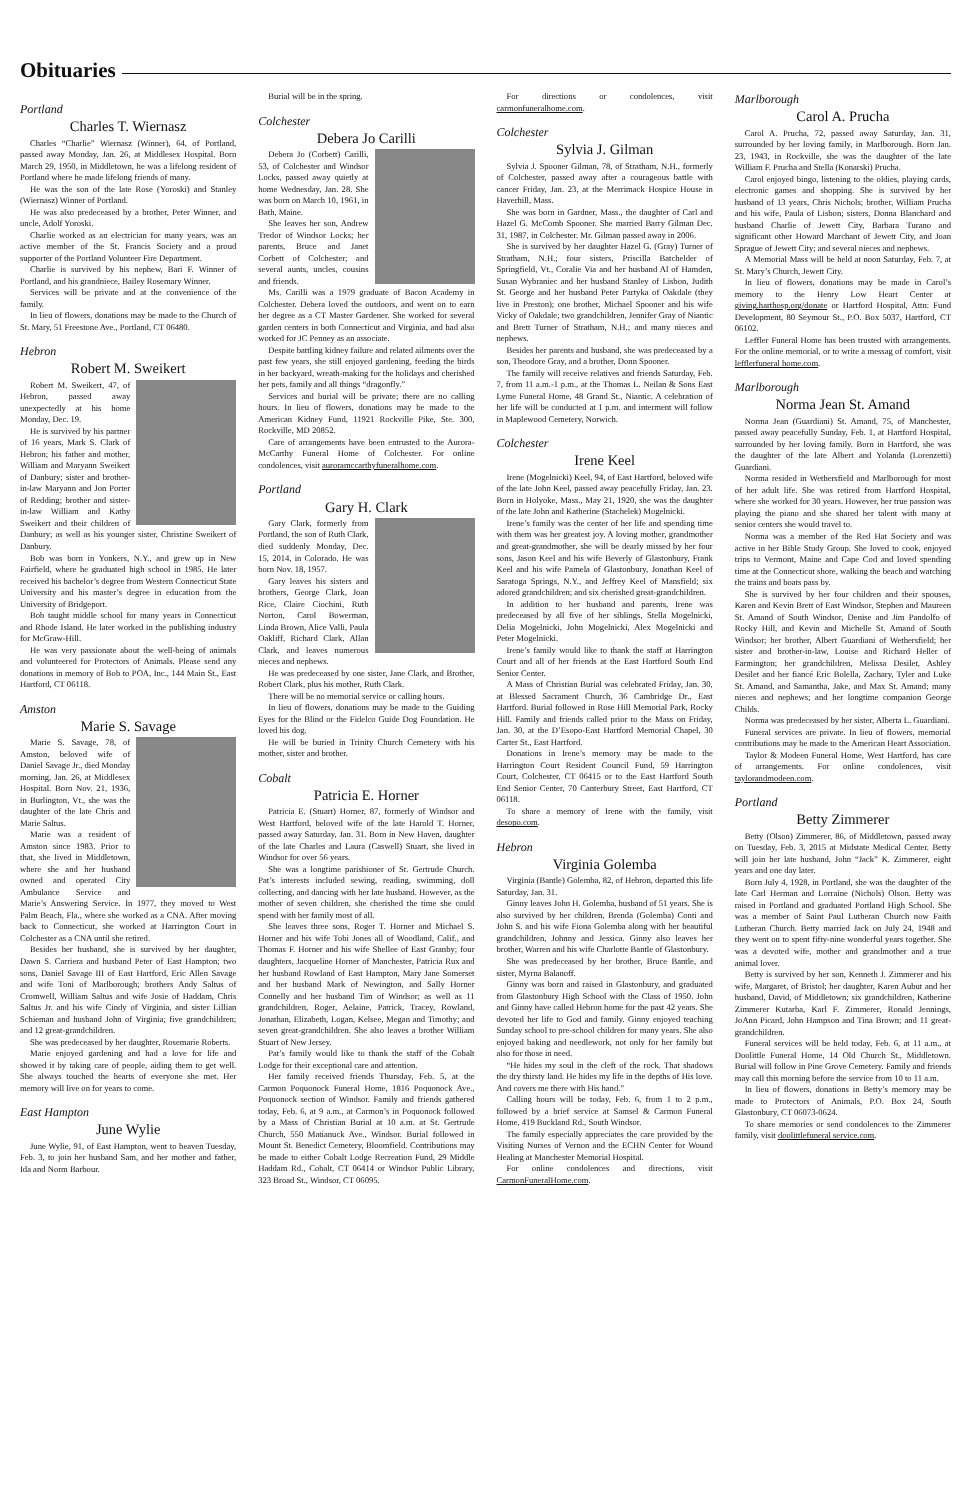Obituaries
Portland
Charles T. Wiernasz
Charles “Charlie” Wiernasz (Winner), 64, of Portland, passed away Monday, Jan. 26, at Middlesex Hospital. Born March 29, 1950, in Middletown, he was a lifelong resident of Portland where he made lifelong friends of many.
He was the son of the late Rose (Yoroski) and Stanley (Wiernasz) Winner of Portland.
He was also predeceased by a brother, Peter Winner, and uncle, Adolf Yoroski.
Charlie worked as an electrician for many years, was an active member of the St. Francis Society and a proud supporter of the Portland Volunteer Fire Department.
Charlie is survived by his nephew, Bari F. Winner of Portland, and his grandniece, Bailey Rosemary Winner.
Services will be private and at the convenience of the family.
In lieu of flowers, donations may be made to the Church of St. Mary, 51 Freestone Ave., Portland, CT 06480.
Hebron
Robert M. Sweikert
Robert M. Sweikert, 47, of Hebron, passed away unexpectedly at his home Monday, Dec. 19.
He is survived by his partner of 16 years, Mark S. Clark of Hebron; his father and mother, William and Maryann Sweikert of Danbury; sister and brother-in-law Maryann and Jon Porter of Redding; brother and sister-in-law William and Kathy Sweikert and their children of Danbury; as well as his younger sister, Christine Sweikert of Danbury.
Bob was born in Yonkers, N.Y., and grew up in New Fairfield, where he graduated high school in 1985. He later received his bachelor’s degree from Western Connecticut State University and his master’s degree in education from the University of Bridgeport.
Bob taught middle school for many years in Connecticut and Rhode Island. He later worked in the publishing industry for McGraw-Hill.
He was very passionate about the well-being of animals and volunteered for Protectors of Animals. Please send any donations in memory of Bob to POA, Inc., 144 Main St., East Hartford, CT 06118.
Amston
Marie S. Savage
Marie S. Savage, 78, of Amston, beloved wife of Daniel Savage Jr., died Monday morning, Jan. 26, at Middlesex Hospital. Born Nov. 21, 1936, in Burlington, Vt., she was the daughter of the late Chris and Marie Saltus.
Marie was a resident of Amston since 1983. Prior to that, she lived in Middletown, where she and her husband owned and operated City Ambulance Service and Marie’s Answering Service. In 1977, they moved to West Palm Beach, Fla., where she worked as a CNA. After moving back to Connecticut, she worked at Harrington Court in Colchester as a CNA until she retired.
Besides her husband, she is survived by her daughter, Dawn S. Carriera and husband Peter of East Hampton; two sons, Daniel Savage III of East Hartford, Eric Allen Savage and wife Toni of Marlborough; brothers Andy Saltus of Cromwell, William Saltus and wife Josie of Haddam, Chris Saltus Jr. and his wife Cindy of Virginia, and sister Lillian Schieman and husband John of Virginia; five grandchildren; and 12 great-grandchildren.
She was predeceased by her daughter, Rosemarie Roberts.
Marie enjoyed gardening and had a love for life and showed it by taking care of people, aiding them to get well. She always touched the hearts of everyone she met. Her memory will live on for years to come.
East Hampton
June Wylie
June Wylie, 91, of East Hampton, went to heaven Tuesday, Feb. 3, to join her husband Sam, and her mother and father, Ida and Norm Barbour.
Burial will be in the spring.
Colchester
Debera Jo Carilli
Debera Jo (Corbett) Carilli, 53, of Colchester and Windsor Locks, passed away quietly at home Wednesday, Jan. 28. She was born on March 10, 1961, in Bath, Maine.
She leaves her son, Andrew Tredor of Windsor Locks; her parents, Bruce and Janet Corbett of Colchester; and several aunts, uncles, cousins and friends.
Ms. Carilli was a 1979 graduate of Bacon Academy in Colchester. Debera loved the outdoors, and went on to earn her degree as a CT Master Gardener. She worked for several garden centers in both Connecticut and Virginia, and had also worked for JC Penney as an associate.
Despite battling kidney failure and related ailments over the past few years, she still enjoyed gardening, feeding the birds in her backyard, wreath-making for the holidays and cherished her pets, family and all things “dragonfly.”
Services and burial will be private; there are no calling hours. In lieu of flowers, donations may be made to the American Kidney Fund, 11921 Rockville Pike, Ste. 300, Rockville, MD 20852.
Care of arrangements have been entrusted to the Aurora-McCarthy Funeral Home of Colchester. For online condolences, visit auroramccarthyfuneralhome.com.
Portland
Gary H. Clark
Gary Clark, formerly from Portland, the son of Ruth Clark, died suddenly Monday, Dec. 15, 2014, in Colorado. He was born Nov. 18, 1957.
Gary leaves his sisters and brothers, George Clark, Joan Rice, Claire Ciochini, Ruth Norton, Carol Bowerman, Linda Brown, Alice Valli, Paula Oakliff, Richard Clark, Allan Clark, and leaves numerous nieces and nephews.
He was predeceased by one sister, Jane Clark, and Brother, Robert Clark, plus his mother, Ruth Clark.
There will be no memorial service or calling hours.
In lieu of flowers, donations may be made to the Guiding Eyes for the Blind or the Fidelco Guide Dog Foundation. He loved his dog.
He will be buried in Trinity Church Cemetery with his mother, sister and brother.
Cobalt
Patricia E. Horner
Patricia E. (Stuart) Horner, 87, formerly of Windsor and West Hartford, beloved wife of the late Harold T. Horner, passed away Saturday, Jan. 31. Born in New Haven, daughter of the late Charles and Laura (Caswell) Stuart, she lived in Windsor for over 56 years.
She was a longtime parishioner of St. Gertrude Church. Pat’s interests included sewing, reading, swimming, doll collecting, and dancing with her late husband. However, as the mother of seven children, she cherished the time she could spend with her family most of all.
She leaves three sons, Roger T. Horner and Michael S. Horner and his wife Tobi Jones all of Woodland, Calif., and Thomas F. Horner and his wife Shellee of East Granby; four daughters, Jacqueline Horner of Manchester, Patricia Rux and her husband Rowland of East Hampton, Mary Jane Somerset and her husband Mark of Newington, and Sally Horner Connelly and her husband Tim of Windsor; as well as 11 grandchildren, Roger, Aelaine, Patrick, Tracey, Rowland, Jonathan, Elizabeth, Logan, Kelsee, Megan and Timothy; and seven great-grandchildren. She also leaves a brother William Stuart of New Jersey.
Pat’s family would like to thank the staff of the Cobalt Lodge for their exceptional care and attention.
Her family received friends Thursday, Feb. 5, at the Carmon Poquonock Funeral Home, 1816 Poquonock Ave., Poquonock section of Windsor. Family and friends gathered today, Feb. 6, at 9 a.m., at Carmon’s in Poquonock followed by a Mass of Christian Burial at 10 a.m. at St. Gertrude Church, 550 Matianuck Ave., Windsor. Burial followed in Mount St. Benedict Cemetery, Bloomfield. Contributions may be made to either Cobalt Lodge Recreation Fund, 29 Middle Haddam Rd., Cobalt, CT 06414 or Windsor Public Library, 323 Broad St., Windsor, CT 06095.
For directions or condolences, visit carmonfuneralhome.com.
Colchester
Sylvia J. Gilman
Sylvia J. Spooner Gilman, 78, of Stratham, N.H., formerly of Colchester, passed away after a courageous battle with cancer Friday, Jan. 23, at the Merrimack Hospice House in Haverhill, Mass.
She was born in Gardner, Mass., the daughter of Carl and Hazel G. McComb Spooner. She married Barry Gilman Dec. 31, 1987, in Colchester. Mr. Gilman passed away in 2006.
She is survived by her daughter Hazel G. (Gray) Turner of Stratham, N.H.; four sisters, Priscilla Batchelder of Springfield, Vt., Coralie Via and her husband Al of Hamden, Susan Wybraniec and her husband Stanley of Lisbon, Judith St. George and her husband Peter Partyka of Oakdale (they live in Preston); one brother, Michael Spooner and his wife Vicky of Oakdale; two grandchildren, Jennifer Gray of Niantic and Brett Turner of Stratham, N.H.; and many nieces and nephews.
Besides her parents and husband, she was predeceased by a son, Theodore Gray, and a brother, Donn Spooner.
The family will receive relatives and friends Saturday, Feb. 7, from 11 a.m.-1 p.m., at the Thomas L. Neilan & Sons East Lyme Funeral Home, 48 Grand St., Niantic. A celebration of her life will be conducted at 1 p.m. and interment will follow in Maplewood Cemetery, Norwich.
Colchester
Irene Keel
Irene (Mogelnicki) Keel, 94, of East Hartford, beloved wife of the late John Keel, passed away peacefully Friday, Jan. 23. Born in Holyoke, Mass., May 21, 1920, she was the daughter of the late John and Katherine (Stachelek) Mogelnicki.
Irene’s family was the center of her life and spending time with them was her greatest joy. A loving mother, grandmother and great-grandmother, she will be dearly missed by her four sons, Jason Keel and his wife Beverly of Glastonbury, Frank Keel and his wife Pamela of Glastonbury, Jonathan Keel of Saratoga Springs, N.Y., and Jeffrey Keel of Mansfield; six adored grandchildren; and six cherished great-grandchildren.
In addition to her husband and parents, Irene was predeceased by all five of her siblings, Stella Mogelnicki, Delia Mogelnicki, John Mogelnicki, Alex Mogelnicki and Peter Mogelnicki.
Irene’s family would like to thank the staff at Harrington Court and all of her friends at the East Hartford South End Senior Center.
A Mass of Christian Burial was celebrated Friday, Jan. 30, at Blessed Sacrament Church, 36 Cambridge Dr., East Hartford. Burial followed in Rose Hill Memorial Park, Rocky Hill. Family and friends called prior to the Mass on Friday, Jan. 30, at the D’Esopo-East Hartford Memorial Chapel, 30 Carter St., East Hartford.
Donations in Irene’s memory may be made to the Harrington Court Resident Council Fund, 59 Harrington Court, Colchester, CT 06415 or to the East Hartford South End Senior Center, 70 Canterbury Street, East Hartford, CT 06118.
To share a memory of Irene with the family, visit desopo.com.
Hebron
Virginia Golemba
Virginia (Bantle) Golemba, 82, of Hebron, departed this life Saturday, Jan. 31.
Ginny leaves John H. Golemba, husband of 51 years. She is also survived by her children, Brenda (Golemba) Conti and John S. and his wife Fiona Golemba along with her beautiful grandchildren, Johnny and Jessica. Ginny also leaves her brother, Warren and his wife Charlotte Bantle of Glastonbury.
She was predeceased by her brother, Bruce Bantle, and sister, Myrna Balanoff.
Ginny was born and raised in Glastonbury, and graduated from Glastonbury High School with the Class of 1950. John and Ginny have called Hebron home for the past 42 years. She devoted her life to God and family. Ginny enjoyed teaching Sunday school to pre-school children for many years. She also enjoyed baking and needlework, not only for her family but also for those in need.
“He hides my soul in the cleft of the rock. That shadows the dry thirsty land. He hides my life in the depths of His love. And covers me there with His hand.”
Calling hours will be today, Feb. 6, from 1 to 2 p.m., followed by a brief service at Samsel & Carmon Funeral Home, 419 Buckland Rd., South Windsor.
The family especially appreciates the care provided by the Visiting Nurses of Vernon and the ECHN Center for Wound Healing at Manchester Memorial Hospital.
For online condolences and directions, visit CarmonFuneralHome.com.
Marlborough
Carol A. Prucha
Carol A. Prucha, 72, passed away Saturday, Jan. 31, surrounded by her loving family, in Marlborough. Born Jan. 23, 1943, in Rockville, she was the daughter of the late William F. Prucha and Stella (Konarski) Prucha.
Carol enjoyed bingo, listening to the oldies, playing cards, electronic games and shopping. She is survived by her husband of 13 years, Chris Nichols; brother, William Prucha and his wife, Paula of Lisbon; sisters, Donna Blanchard and husband Charlie of Jewett City, Barbara Turano and significant other Howard Marchant of Jewett City, and Joan Sprague of Jewett City; and several nieces and nephews.
A Memorial Mass will be held at noon Saturday, Feb. 7, at St. Mary’s Church, Jewett City.
In lieu of flowers, donations may be made in Carol’s memory to the Henry Low Heart Center at giving.harthosp.org/donate or Hartford Hospital, Attn: Fund Development, 80 Seymour St., P.O. Box 5037, Hartford, CT 06102.
Leffler Funeral Home has been trusted with arrangements. For the online memorial, or to write a messag of comfort, visit lefflerfuneral home.com.
Marlborough
Norma Jean St. Amand
Norma Jean (Guardiani) St. Amand, 75, of Manchester, passed away peacefully Sunday, Feb. 1, at Hartford Hospital, surrounded by her loving family. Born in Hartford, she was the daughter of the late Albert and Yolanda (Lorenzetti) Guardiani.
Norma resided in Wethersfield and Marlborough for most of her adult life. She was retired from Hartford Hospital, where she worked for 30 years. However, her true passion was playing the piano and she shared her talent with many at senior centers she would travel to.
Norma was a member of the Red Hat Society and was active in her Bible Study Group. She loved to cook, enjoyed trips to Vermont, Maine and Cape Cod and loved spending time at the Connecticut shore, walking the beach and watching the trains and boats pass by.
She is survived by her four children and their spouses, Karen and Kevin Brett of East Windsor, Stephen and Maureen St. Amand of South Windsor, Denise and Jim Pandolfo of Rocky Hill, and Kevin and Michelle St. Amand of South Windsor; her brother, Albert Guardiani of Wethersfield; her sister and brother-in-law, Louise and Richard Heller of Farmington; her grandchildren, Melissa Desilet, Ashley Desilet and her fiancé Eric Bolella, Zachary, Tyler and Luke St. Amand, and Samantha, Jake, and Max St. Amand; many nieces and nephews; and her longtime companion George Childs.
Norma was predeceased by her sister, Alberta L. Guardiani.
Funeral services are private. In lieu of flowers, memorial contributions may be made to the American Heart Association.
Taylor & Modeen Funeral Home, West Hartford, has care of arrangements. For online condolences, visit taylorandmodeen.com.
Portland
Betty Zimmerer
Betty (Olson) Zimmerer, 86, of Middletown, passed away on Tuesday, Feb. 3, 2015 at Midstate Medical Center. Betty will join her late husband, John “Jack” K. Zimmerer, eight years and one day later.
Born July 4, 1928, in Portland, she was the daughter of the late Carl Herman and Lorraine (Nichols) Olson. Betty was raised in Portland and graduated Portland High School. She was a member of Saint Paul Lutheran Church now Faith Lutheran Church. Betty married Jack on July 24, 1948 and they went on to spent fifty-nine wonderful years together. She was a devoted wife, mother and grandmother and a true animal lover.
Betty is survived by her son, Kenneth J. Zimmerer and his wife, Margaret, of Bristol; her daughter, Karen Aubut and her husband, David, of Middletown; six grandchildren, Katherine Zimmerer Kutarba, Karl F. Zimmerer, Ronald Jennings, JoAnn Picard, John Hampson and Tina Brown; and 11 great-grandchildren.
Funeral services will be held today, Feb. 6, at 11 a.m., at Doolittle Funeral Home, 14 Old Church St., Middletown. Burial will follow in Pine Grove Cemetery. Family and friends may call this morning before the service from 10 to 11 a.m.
In lieu of flowers, donations in Betty’s memory may be made to Protectors of Animals, P.O. Box 24, South Glastonbury, CT 06073-0624.
To share memories or send condolences to the Zimmerer family, visit doolittlefuneral service.com.